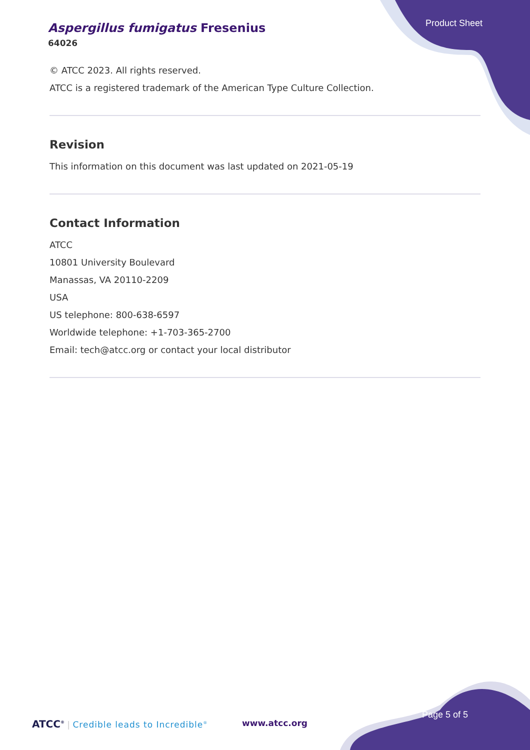Product Sheet
Aspergillus fumigatus Fresenius
64026
© ATCC 2023. All rights reserved.
ATCC is a registered trademark of the American Type Culture Collection.
Revision
This information on this document was last updated on 2021-05-19
Contact Information
ATCC
10801 University Boulevard
Manassas, VA 20110-2209
USA
US telephone: 800-638-6597
Worldwide telephone: +1-703-365-2700
Email: tech@atcc.org or contact your local distributor
ATCC<sup>®</sup> | Credible leads to Incredible<sup>®</sup>
www.atcc.org
Page 5 of 5